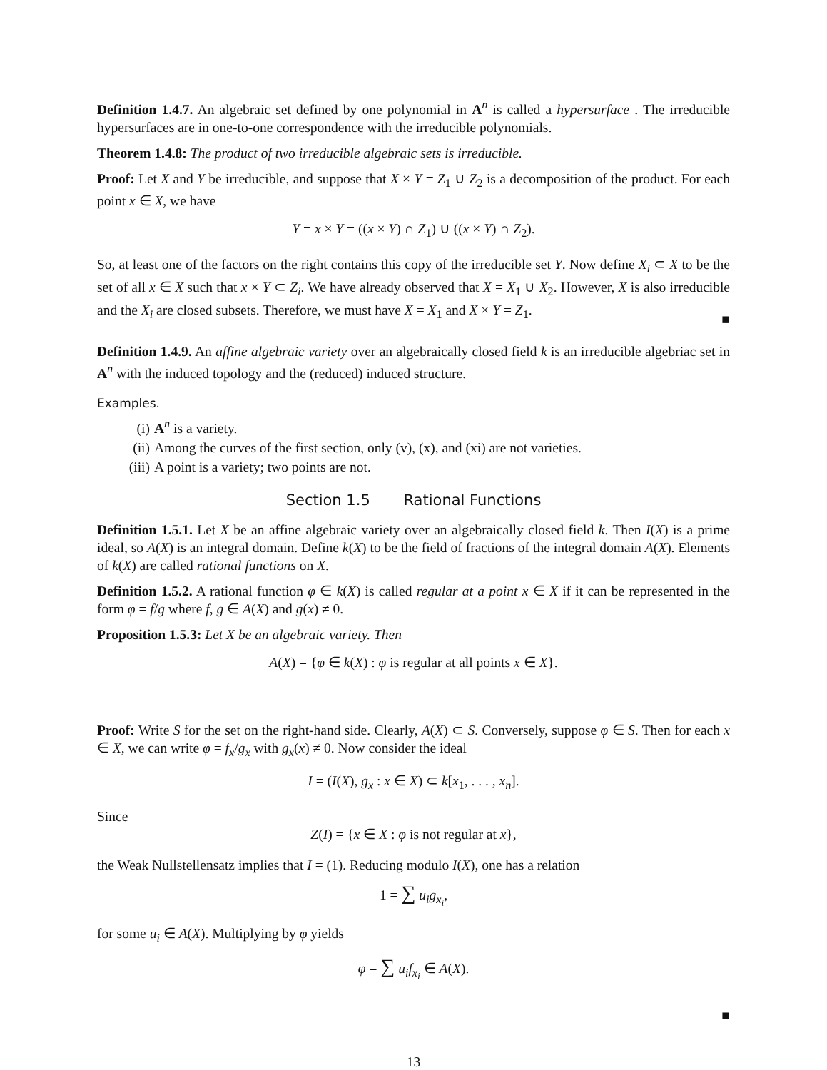Definition 1.4.7. An algebraic set defined by one polynomial in A<sup>n</sup> is called a hypersurface . The irreducible hypersurfaces are in one-to-one correspondence with the irreducible polynomials.
Theorem 1.4.8: The product of two irreducible algebraic sets is irreducible.
Proof: Let X and Y be irreducible, and suppose that X × Y = Z<sub>1</sub> ∪ Z<sub>2</sub> is a decomposition of the product. For each point x ∈ X, we have
Y = x × Y = ((x × Y) ∩ Z<sub>1</sub>) ∪ ((x × Y) ∩ Z<sub>2</sub>).
So, at least one of the factors on the right contains this copy of the irreducible set Y. Now define X<sub>i</sub> ⊂ X to be the set of all x ∈ X such that x × Y ⊂ Z<sub>i</sub>. We have already observed that X = X<sub>1</sub> ∪ X<sub>2</sub>. However, X is also irreducible and the X<sub>i</sub> are closed subsets. Therefore, we must have X = X<sub>1</sub> and X × Y = Z<sub>1</sub>.
■
Definition 1.4.9. An affine algebraic variety over an algebraically closed field k is an irreducible algebriac set in A<sup>n</sup> with the induced topology and the (reduced) induced structure.
Examples.
(i) A<sup>n</sup> is a variety.
(ii) Among the curves of the first section, only (v), (x), and (xi) are not varieties.
(iii) A point is a variety; two points are not.
Section 1.5 Rational Functions
Definition 1.5.1. Let X be an affine algebraic variety over an algebraically closed field k. Then I(X) is a prime ideal, so A(X) is an integral domain. Define k(X) to be the field of fractions of the integral domain A(X). Elements of k(X) are called rational functions on X.
Definition 1.5.2. A rational function φ ∈ k(X) is called regular at a point x ∈ X if it can be represented in the form φ = f/g where f, g ∈ A(X) and g(x) ≠ 0.
Proposition 1.5.3: Let X be an algebraic variety. Then
A(X) = {φ ∈ k(X) : φ is regular at all points x ∈ X}.
Proof: Write S for the set on the right-hand side. Clearly, A(X) ⊂ S. Conversely, suppose φ ∈ S. Then for each x ∈ X, we can write φ = f<sub>x</sub>/g<sub>x</sub> with g<sub>x</sub>(x) ≠ 0. Now consider the ideal
I = (I(X), g<sub>x</sub> : x ∈ X) ⊂ k[x<sub>1</sub>, . . . , x<sub>n</sub>].
Since
Z(I) = {x ∈ X : φ is not regular at x},
the Weak Nullstellensatz implies that I = (1). Reducing modulo I(X), one has a relation
1 = ∑ u<sub>i</sub>g<sub>x<sub>i</sub></sub>,
for some u<sub>i</sub> ∈ A(X). Multiplying by φ yields
φ = ∑ u<sub>i</sub>f<sub>x<sub>i</sub></sub> ∈ A(X).
■
13